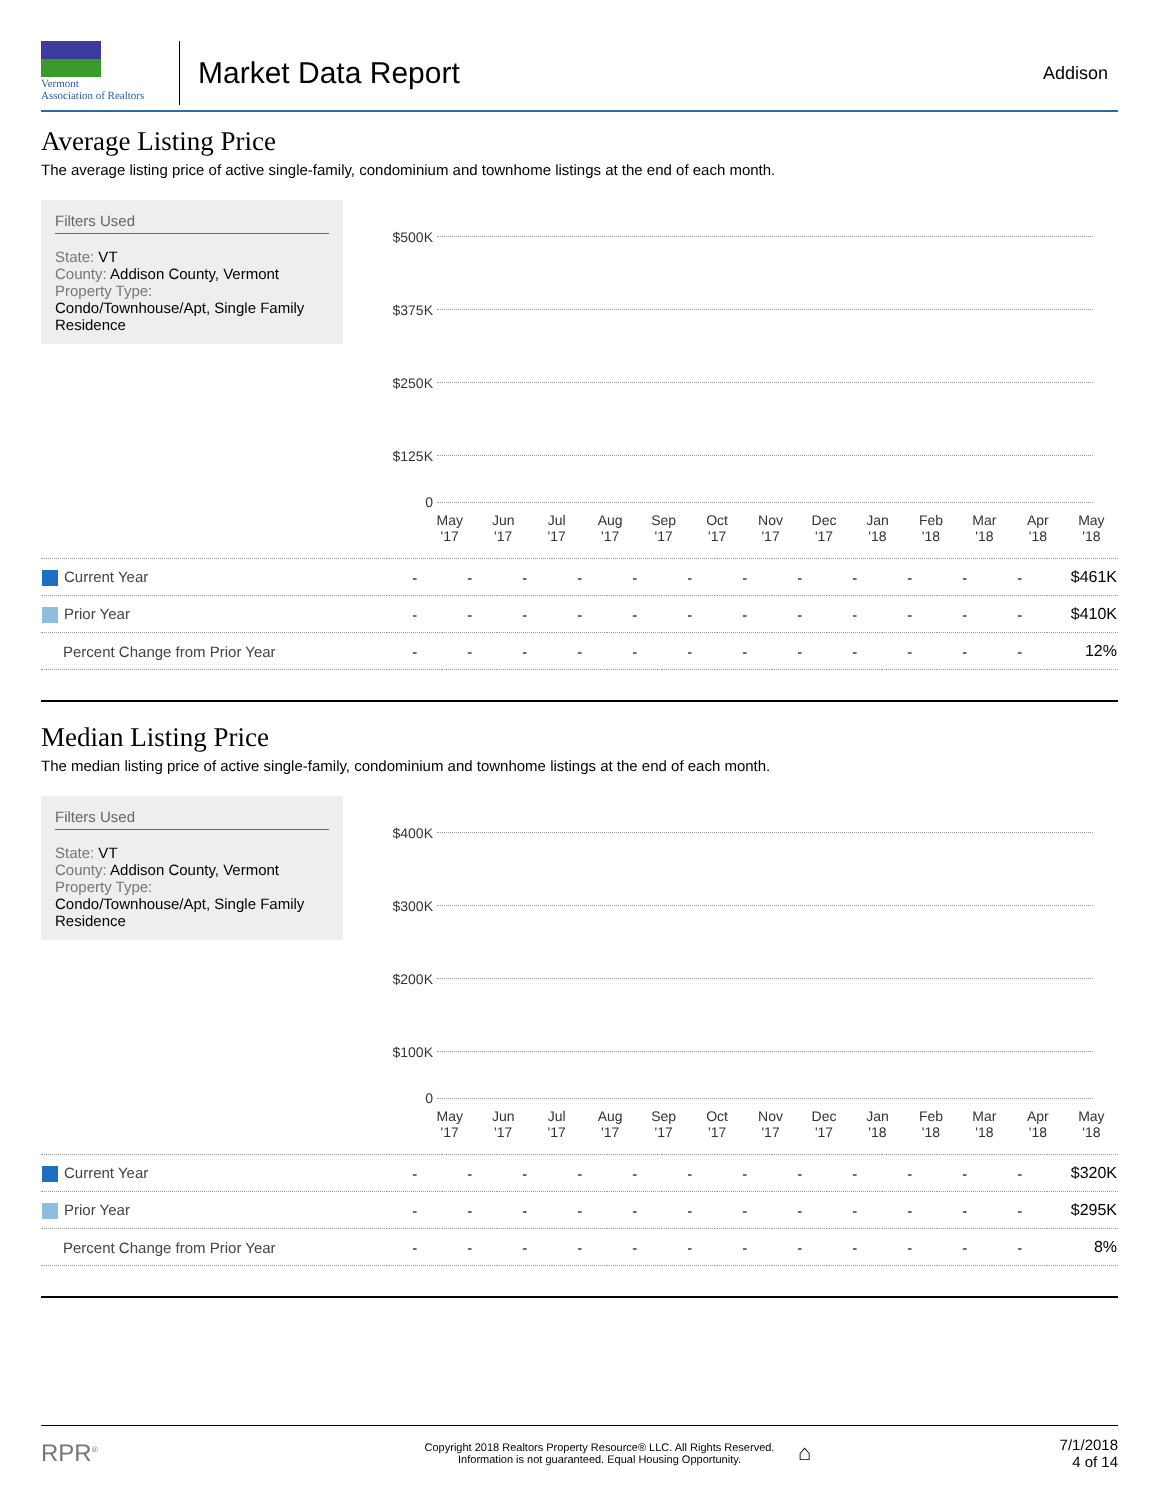Vermont
Association of Realtors
Market Data Report
Addison
Average Listing Price
The average listing price of active single-family, condominium and townhome listings at the end of each month.
Filters Used
State: VT
County: Addison County, Vermont
Property Type:
Condo/Townhouse/Apt, Single Family Residence
$500K
$375K
$250K
$125K
0
May
'17
Jun
'17
Jul
'17
Aug
'17
Sep
'17
Oct
'17
Nov
'17
Dec
'17
Jan
'18
Feb
'18
Mar
'18
Apr
'18
May
'18
| Current Year | - | - | - | - | - | - | - | - | - | - | - | - | $461K |
| Prior Year | - | - | - | - | - | - | - | - | - | - | - | - | $410K |
| Percent Change from Prior Year | - | - | - | - | - | - | - | - | - | - | - | - | 12% |
Median Listing Price
The median listing price of active single-family, condominium and townhome listings at the end of each month.
Filters Used
State: VT
County: Addison County, Vermont
Property Type:
Condo/Townhouse/Apt, Single Family Residence
$400K
$300K
$200K
$100K
0
May
'17
Jun
'17
Jul
'17
Aug
'17
Sep
'17
Oct
'17
Nov
'17
Dec
'17
Jan
'18
Feb
'18
Mar
'18
Apr
'18
May
'18
| Current Year | - | - | - | - | - | - | - | - | - | - | - | - | $320K |
| Prior Year | - | - | - | - | - | - | - | - | - | - | - | - | $295K |
| Percent Change from Prior Year | - | - | - | - | - | - | - | - | - | - | - | - | 8% |
RPR<sup>®</sup>
Copyright 2018 Realtors Property Resource® LLC. All Rights Reserved.
Information is not guaranteed. Equal Housing Opportunity.
⌂
7/1/2018
4 of 14